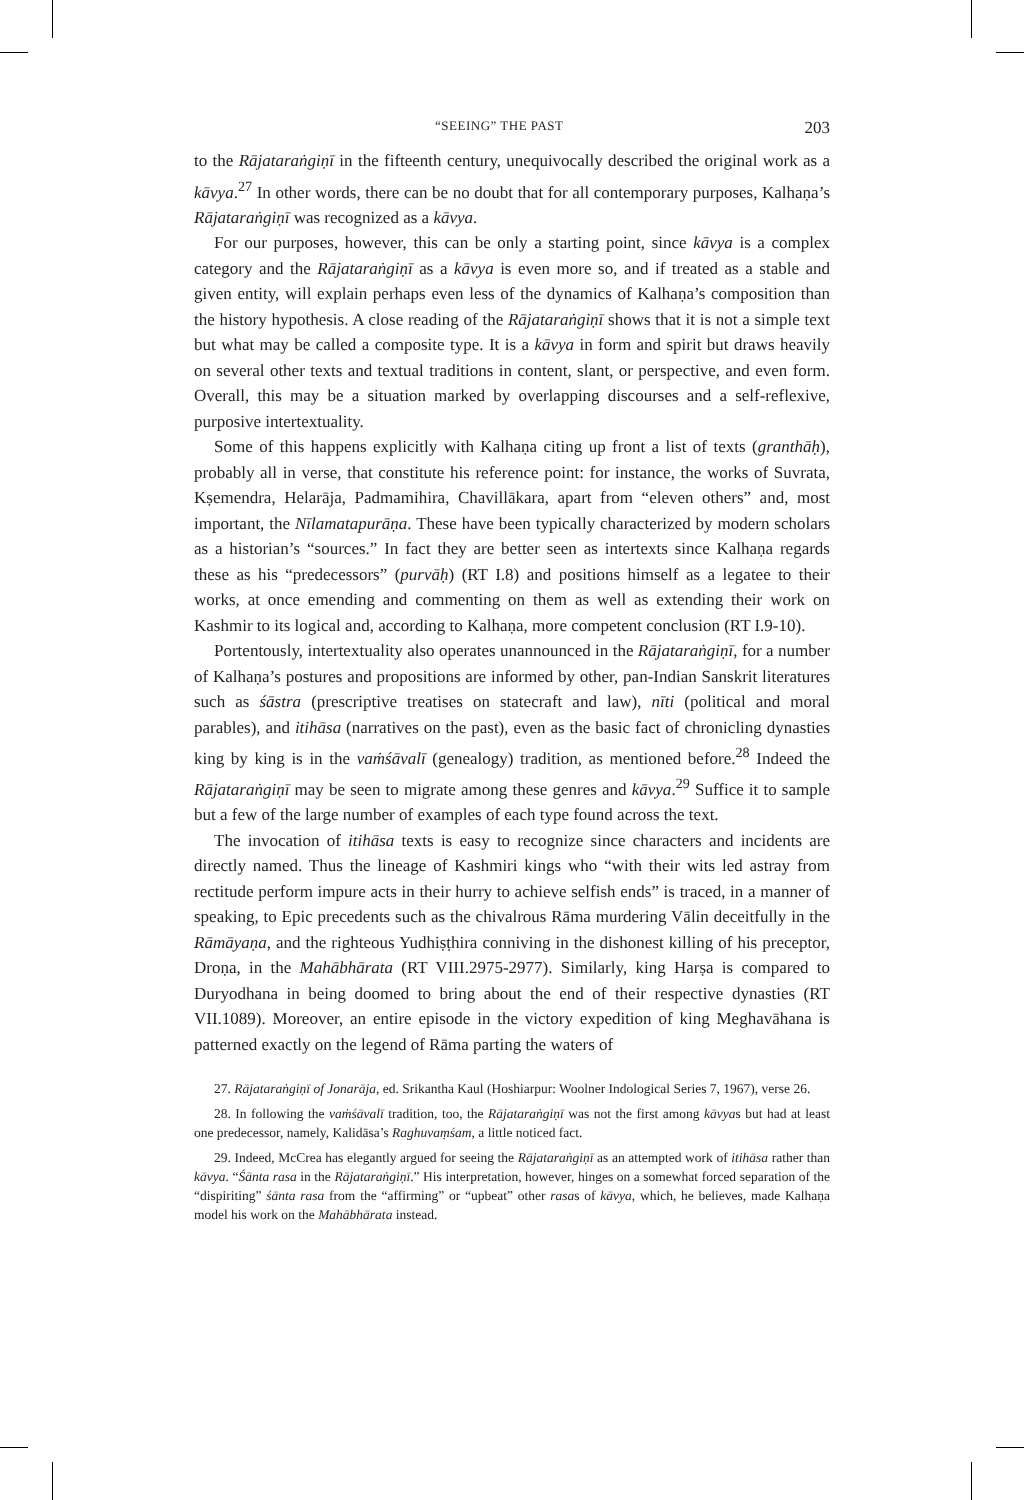“SEEING” THE PAST 203
to the Rājataraṅgiṇī in the fifteenth century, unequivocally described the original work as a kāvya.<sup>27</sup> In other words, there can be no doubt that for all contemporary purposes, Kalhaṇa’s Rājataraṅgiṇī was recognized as a kāvya.
For our purposes, however, this can be only a starting point, since kāvya is a complex category and the Rājataraṅgiṇī as a kāvya is even more so, and if treated as a stable and given entity, will explain perhaps even less of the dynamics of Kalhaṇa’s composition than the history hypothesis. A close reading of the Rājataraṅgiṇī shows that it is not a simple text but what may be called a composite type. It is a kāvya in form and spirit but draws heavily on several other texts and textual traditions in content, slant, or perspective, and even form. Overall, this may be a situation marked by overlapping discourses and a self-reflexive, purposive intertextuality.
Some of this happens explicitly with Kalhaṇa citing up front a list of texts (granthāḥ), probably all in verse, that constitute his reference point: for instance, the works of Suvrata, Kṣemendra, Helarāja, Padmamihira, Chavillākara, apart from “eleven others” and, most important, the Nīlamatapurāṇa. These have been typically characterized by modern scholars as a historian’s “sources.” In fact they are better seen as intertexts since Kalhaṇa regards these as his “predecessors” (purvāḥ) (RT I.8) and positions himself as a legatee to their works, at once emending and commenting on them as well as extending their work on Kashmir to its logical and, according to Kalhaṇa, more competent conclusion (RT I.9-10).
Portentously, intertextuality also operates unannounced in the Rājataraṅgiṇī, for a number of Kalhaṇa’s postures and propositions are informed by other, pan-Indian Sanskrit literatures such as śāstra (prescriptive treatises on statecraft and law), nīti (political and moral parables), and itihāsa (narratives on the past), even as the basic fact of chronicling dynasties king by king is in the vaṁśāvalī (genealogy) tradition, as mentioned before.<sup>28</sup> Indeed the Rājataraṅgiṇī may be seen to migrate among these genres and kāvya.<sup>29</sup> Suffice it to sample but a few of the large number of examples of each type found across the text.
The invocation of itihāsa texts is easy to recognize since characters and incidents are directly named. Thus the lineage of Kashmiri kings who “with their wits led astray from rectitude perform impure acts in their hurry to achieve selfish ends” is traced, in a manner of speaking, to Epic precedents such as the chivalrous Rāma murdering Vālin deceitfully in the Rāmāyaṇa, and the righteous Yudhiṣṭhira conniving in the dishonest killing of his preceptor, Droṇa, in the Mahābhārata (RT VIII.2975-2977). Similarly, king Harṣa is compared to Duryodhana in being doomed to bring about the end of their respective dynasties (RT VII.1089). Moreover, an entire episode in the victory expedition of king Meghavāhana is patterned exactly on the legend of Rāma parting the waters of
27. Rājataraṅgiṇī of Jonarāja, ed. Srikantha Kaul (Hoshiarpur: Woolner Indological Series 7, 1967), verse 26.
28. In following the vaṁśāvalī tradition, too, the Rājataraṅgiṇī was not the first among kāvyas but had at least one predecessor, namely, Kalidāsa’s Raghuvaṃśam, a little noticed fact.
29. Indeed, McCrea has elegantly argued for seeing the Rājataraṅgiṇī as an attempted work of itihāsa rather than kāvya. “Śānta rasa in the Rājataraṅgiṇī.” His interpretation, however, hinges on a somewhat forced separation of the “dispiriting” śānta rasa from the “affirming” or “upbeat” other rasas of kāvya, which, he believes, made Kalhaṇa model his work on the Mahābhārata instead.